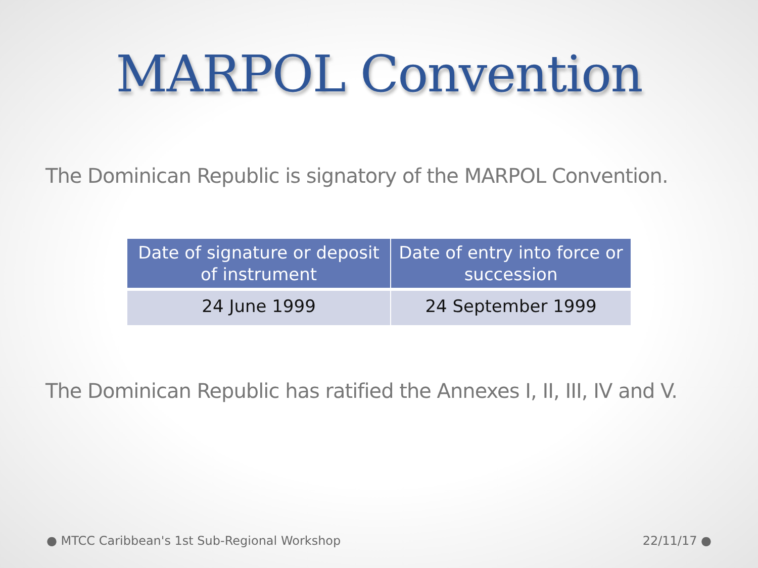MARPOL Convention
The Dominican Republic is signatory of the MARPOL Convention.
| Date of signature or deposit of instrument | Date of entry into force or succession |
| --- | --- |
| 24 June 1999 | 24 September 1999 |
The Dominican Republic has ratified the Annexes I, II, III, IV and V.
● MTCC Caribbean's 1st Sub-Regional Workshop 22/11/17 ●